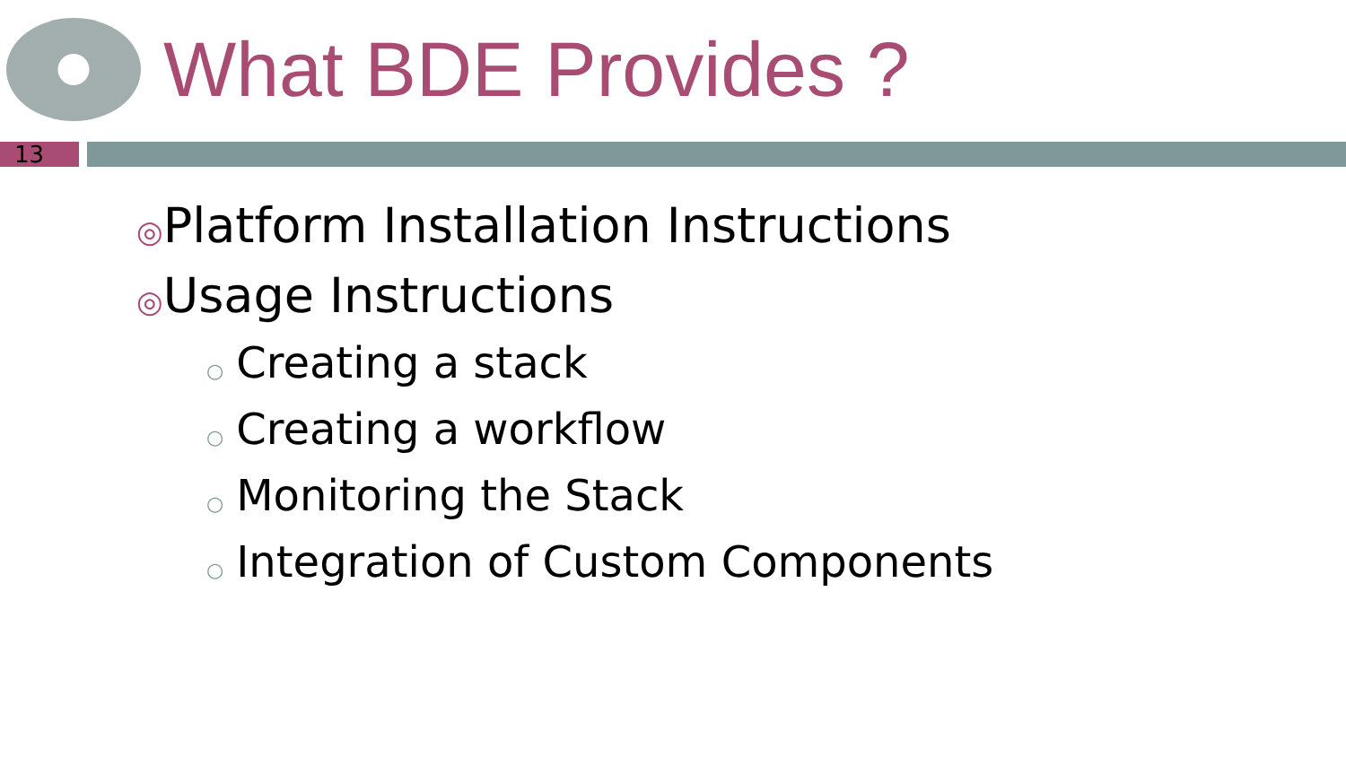What BDE Provides ?
13
◎Platform Installation Instructions
◎Usage Instructions
○ Creating a stack
○ Creating a workflow
○ Monitoring the Stack
○ Integration of Custom Components